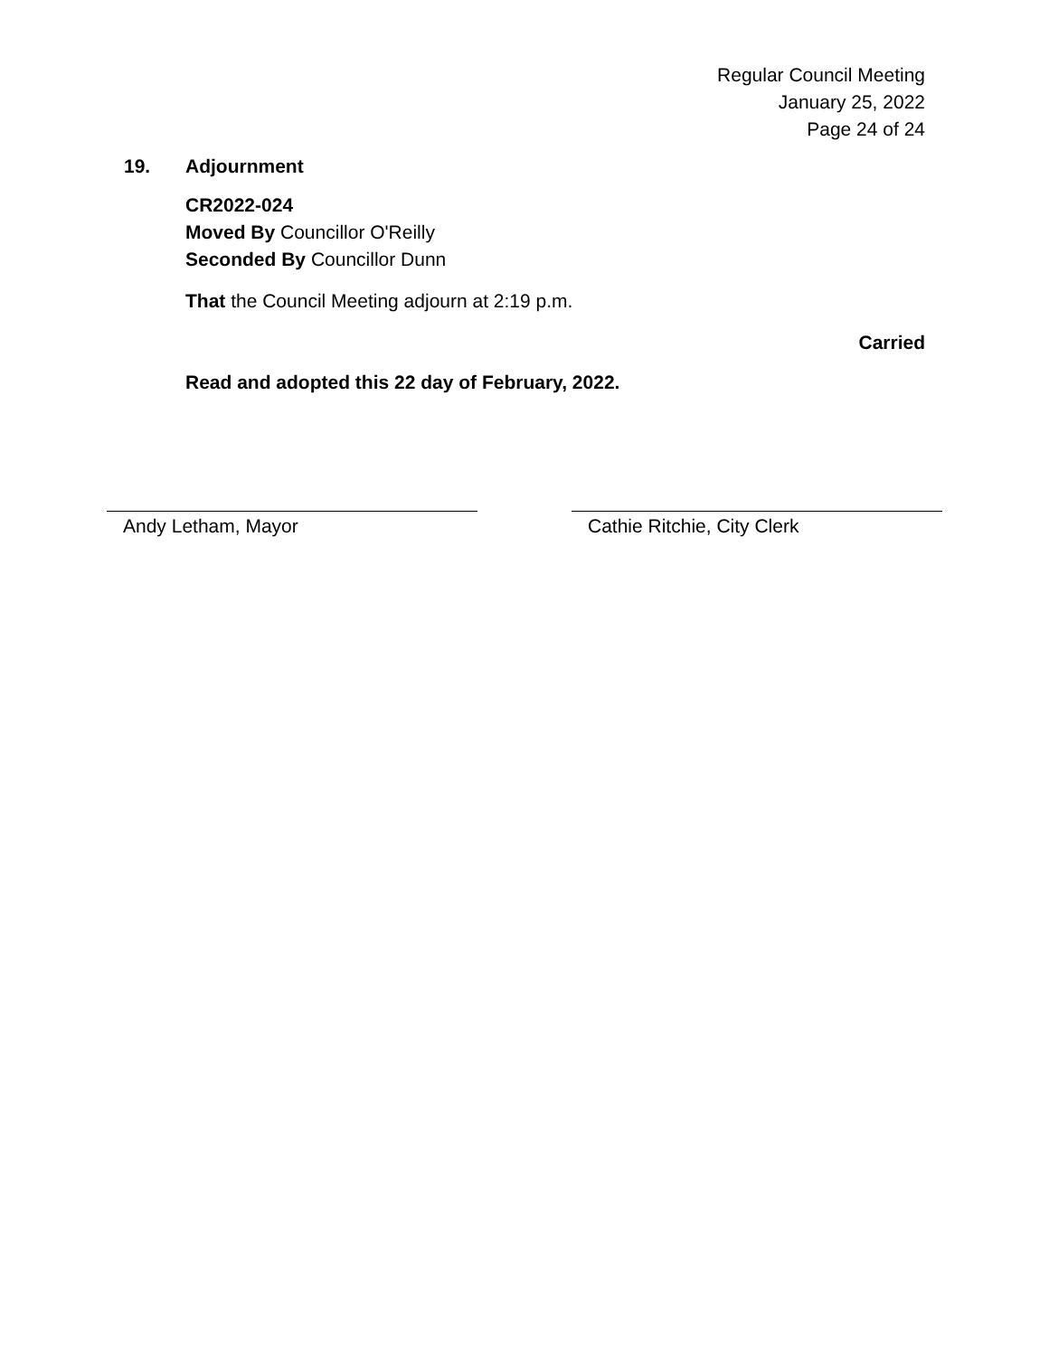Regular Council Meeting
January 25, 2022
Page 24 of 24
19. Adjournment
CR2022-024
Moved By Councillor O'Reilly
Seconded By Councillor Dunn
That the Council Meeting adjourn at 2:19 p.m.
Carried
Read and adopted this 22 day of February, 2022.
Andy Letham, Mayor Cathie Ritchie, City Clerk